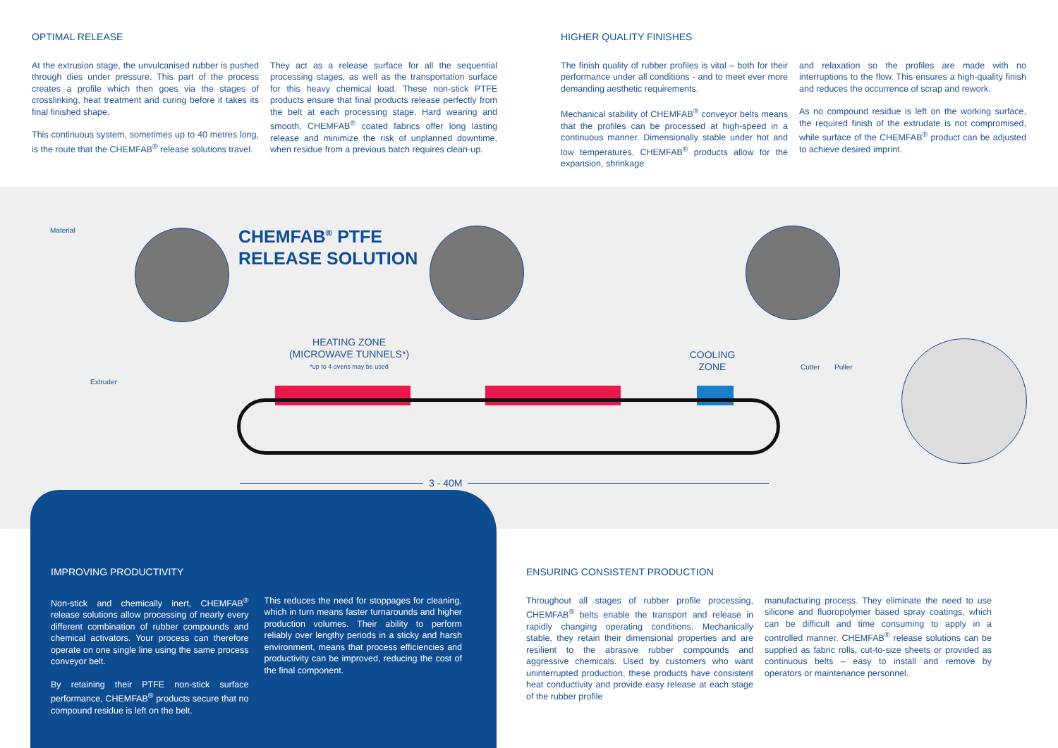OPTIMAL RELEASE
At the extrusion stage, the unvulcanised rubber is pushed through dies under pressure. This part of the process creates a profile which then goes via the stages of crosslinking, heat treatment and curing before it takes its final finished shape.
This continuous system, sometimes up to 40 metres long, is the route that the CHEMFAB<sup>®</sup> release solutions travel.
They act as a release surface for all the sequential processing stages, as well as the transportation surface for this heavy chemical load. These non-stick PTFE products ensure that final products release perfectly from the belt at each processing stage. Hard wearing and smooth, CHEMFAB<sup>®</sup> coated fabrics offer long lasting release and minimize the risk of unplanned downtime, when residue from a previous batch requires clean-up.
HIGHER QUALITY FINISHES
The finish quality of rubber profiles is vital – both for their performance under all conditions - and to meet ever more demanding aesthetic requirements.
Mechanical stability of CHEMFAB<sup>®</sup> conveyor belts means that the profiles can be processed at high-speed in a continuous manner. Dimensionally stable under hot and low temperatures, CHEMFAB<sup>®</sup> products allow for the expansion, shrinkage
and relaxation so the profiles are made with no interruptions to the flow. This ensures a high-quality finish and reduces the occurrence of scrap and rework.
As no compound residue is left on the working surface, the required finish of the extrudate is not compromised, while surface of the CHEMFAB<sup>®</sup> product can be adjusted to achieve desired imprint.
Material
Extruder
CHEMFAB<sup>®</sup> PTFE
RELEASE SOLUTION
HEATING ZONE
(MICROWAVE TUNNELS*)
*up to 4 ovens may be used
COOLING
ZONE
Cutter Puller
3 - 40M
IMPROVING PRODUCTIVITY
Non-stick and chemically inert, CHEMFAB<sup>®</sup> release solutions allow processing of nearly every different combination of rubber compounds and chemical activators. Your process can therefore operate on one single line using the same process conveyor belt.
By retaining their PTFE non-stick surface performance, CHEMFAB<sup>®</sup> products secure that no compound residue is left on the belt.
This reduces the need for stoppages for cleaning, which in turn means faster turnarounds and higher production volumes. Their ability to perform reliably over lengthy periods in a sticky and harsh environment, means that process efficiencies and productivity can be improved, reducing the cost of the final component.
ENSURING CONSISTENT PRODUCTION
Throughout all stages of rubber profile processing, CHEMFAB<sup>®</sup> belts enable the transport and release in rapidly changing operating conditions. Mechanically stable, they retain their dimensional properties and are resilient to the abrasive rubber compounds and aggressive chemicals. Used by customers who want uninterrupted production, these products have consistent heat conductivity and provide easy release at each stage of the rubber profile
manufacturing process. They eliminate the need to use silicone and fluoropolymer based spray coatings, which can be difficult and time consuming to apply in a controlled manner. CHEMFAB<sup>®</sup> release solutions can be supplied as fabric rolls, cut-to-size sheets or provided as continuous belts – easy to install and remove by operators or maintenance personnel.